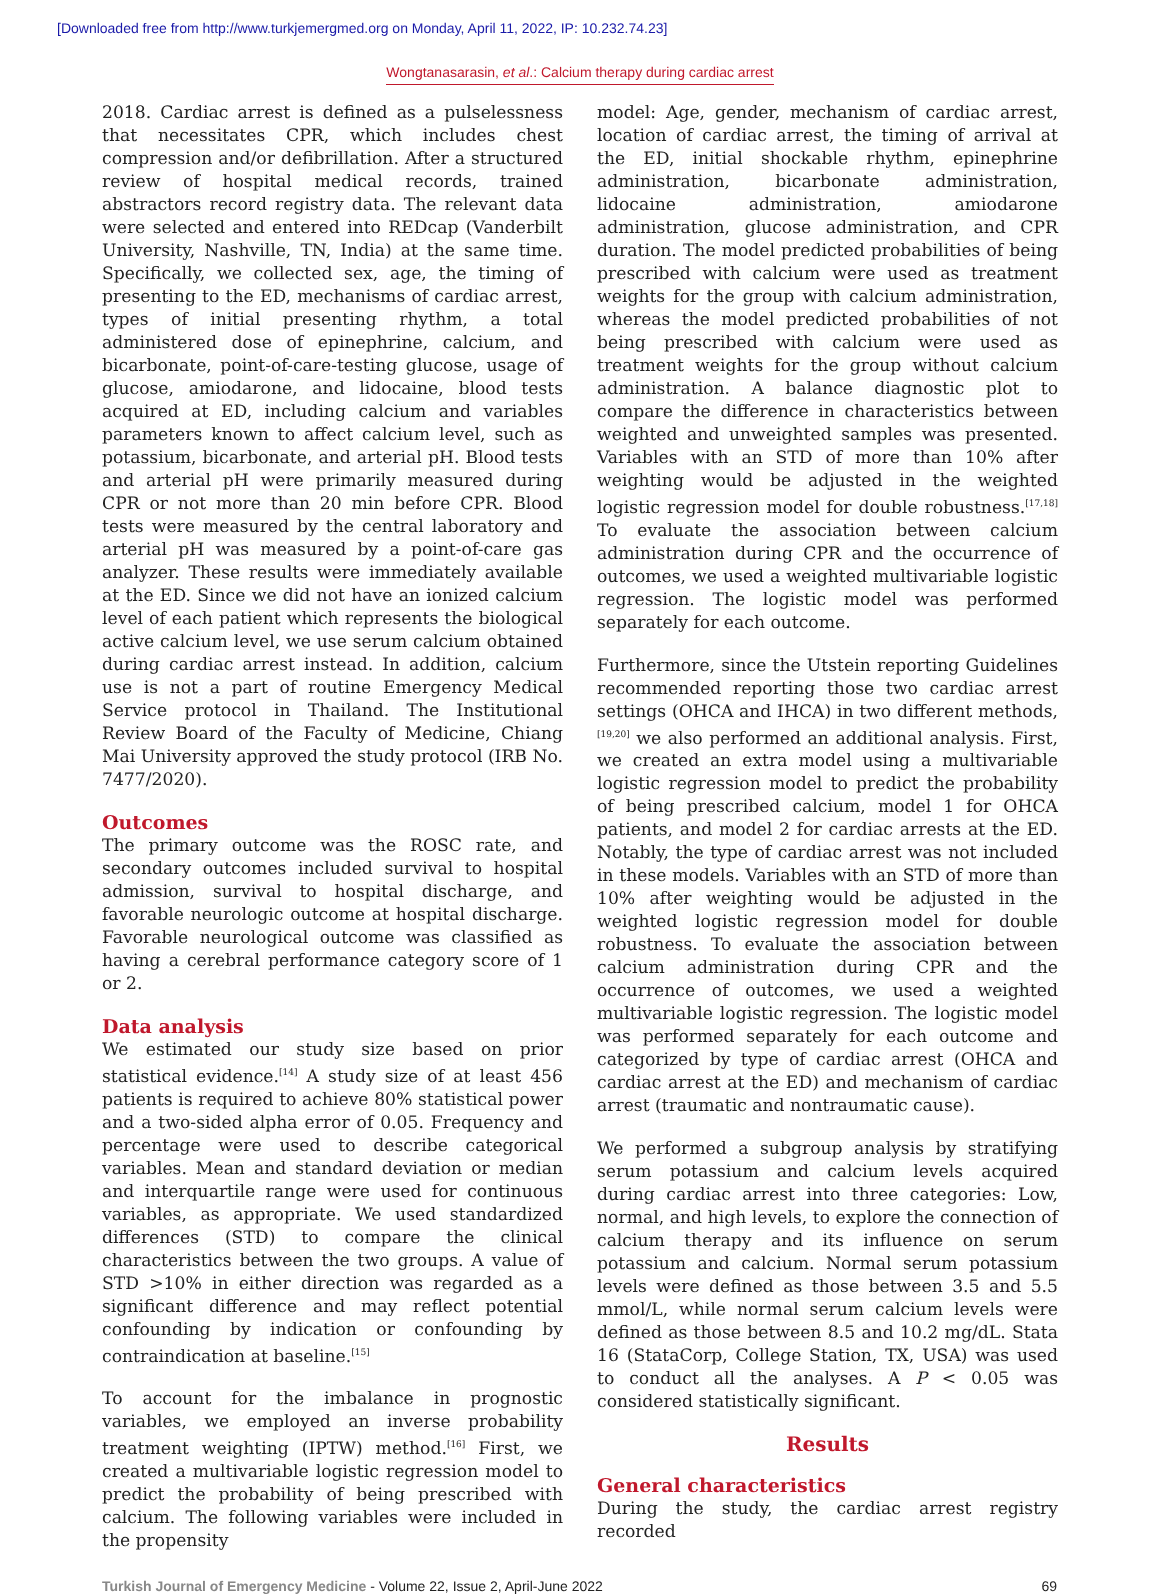[Downloaded free from http://www.turkjemergmed.org on Monday, April 11, 2022, IP: 10.232.74.23]
Wongtanasarasin, et al.: Calcium therapy during cardiac arrest
2018. Cardiac arrest is defined as a pulselessness that necessitates CPR, which includes chest compression and/or defibrillation. After a structured review of hospital medical records, trained abstractors record registry data. The relevant data were selected and entered into REDcap (Vanderbilt University, Nashville, TN, India) at the same time. Specifically, we collected sex, age, the timing of presenting to the ED, mechanisms of cardiac arrest, types of initial presenting rhythm, a total administered dose of epinephrine, calcium, and bicarbonate, point-of-care-testing glucose, usage of glucose, amiodarone, and lidocaine, blood tests acquired at ED, including calcium and variables parameters known to affect calcium level, such as potassium, bicarbonate, and arterial pH. Blood tests and arterial pH were primarily measured during CPR or not more than 20 min before CPR. Blood tests were measured by the central laboratory and arterial pH was measured by a point-of-care gas analyzer. These results were immediately available at the ED. Since we did not have an ionized calcium level of each patient which represents the biological active calcium level, we use serum calcium obtained during cardiac arrest instead. In addition, calcium use is not a part of routine Emergency Medical Service protocol in Thailand. The Institutional Review Board of the Faculty of Medicine, Chiang Mai University approved the study protocol (IRB No. 7477/2020).
Outcomes
The primary outcome was the ROSC rate, and secondary outcomes included survival to hospital admission, survival to hospital discharge, and favorable neurologic outcome at hospital discharge. Favorable neurological outcome was classified as having a cerebral performance category score of 1 or 2.
Data analysis
We estimated our study size based on prior statistical evidence.<sup>[14]</sup> A study size of at least 456 patients is required to achieve 80% statistical power and a two-sided alpha error of 0.05. Frequency and percentage were used to describe categorical variables. Mean and standard deviation or median and interquartile range were used for continuous variables, as appropriate. We used standardized differences (STD) to compare the clinical characteristics between the two groups. A value of STD >10% in either direction was regarded as a significant difference and may reflect potential confounding by indication or confounding by contraindication at baseline.<sup>[15]</sup>
To account for the imbalance in prognostic variables, we employed an inverse probability treatment weighting (IPTW) method.<sup>[16]</sup> First, we created a multivariable logistic regression model to predict the probability of being prescribed with calcium. The following variables were included in the propensity
model: Age, gender, mechanism of cardiac arrest, location of cardiac arrest, the timing of arrival at the ED, initial shockable rhythm, epinephrine administration, bicarbonate administration, lidocaine administration, amiodarone administration, glucose administration, and CPR duration. The model predicted probabilities of being prescribed with calcium were used as treatment weights for the group with calcium administration, whereas the model predicted probabilities of not being prescribed with calcium were used as treatment weights for the group without calcium administration. A balance diagnostic plot to compare the difference in characteristics between weighted and unweighted samples was presented. Variables with an STD of more than 10% after weighting would be adjusted in the weighted logistic regression model for double robustness.<sup>[17,18]</sup> To evaluate the association between calcium administration during CPR and the occurrence of outcomes, we used a weighted multivariable logistic regression. The logistic model was performed separately for each outcome.
Furthermore, since the Utstein reporting Guidelines recommended reporting those two cardiac arrest settings (OHCA and IHCA) in two different methods,<sup>[19,20]</sup> we also performed an additional analysis. First, we created an extra model using a multivariable logistic regression model to predict the probability of being prescribed calcium, model 1 for OHCA patients, and model 2 for cardiac arrests at the ED. Notably, the type of cardiac arrest was not included in these models. Variables with an STD of more than 10% after weighting would be adjusted in the weighted logistic regression model for double robustness. To evaluate the association between calcium administration during CPR and the occurrence of outcomes, we used a weighted multivariable logistic regression. The logistic model was performed separately for each outcome and categorized by type of cardiac arrest (OHCA and cardiac arrest at the ED) and mechanism of cardiac arrest (traumatic and nontraumatic cause).
We performed a subgroup analysis by stratifying serum potassium and calcium levels acquired during cardiac arrest into three categories: Low, normal, and high levels, to explore the connection of calcium therapy and its influence on serum potassium and calcium. Normal serum potassium levels were defined as those between 3.5 and 5.5 mmol/L, while normal serum calcium levels were defined as those between 8.5 and 10.2 mg/dL. Stata 16 (StataCorp, College Station, TX, USA) was used to conduct all the analyses. A P < 0.05 was considered statistically significant.
Results
General characteristics
During the study, the cardiac arrest registry recorded
Turkish Journal of Emergency Medicine - Volume 22, Issue 2, April-June 2022 69